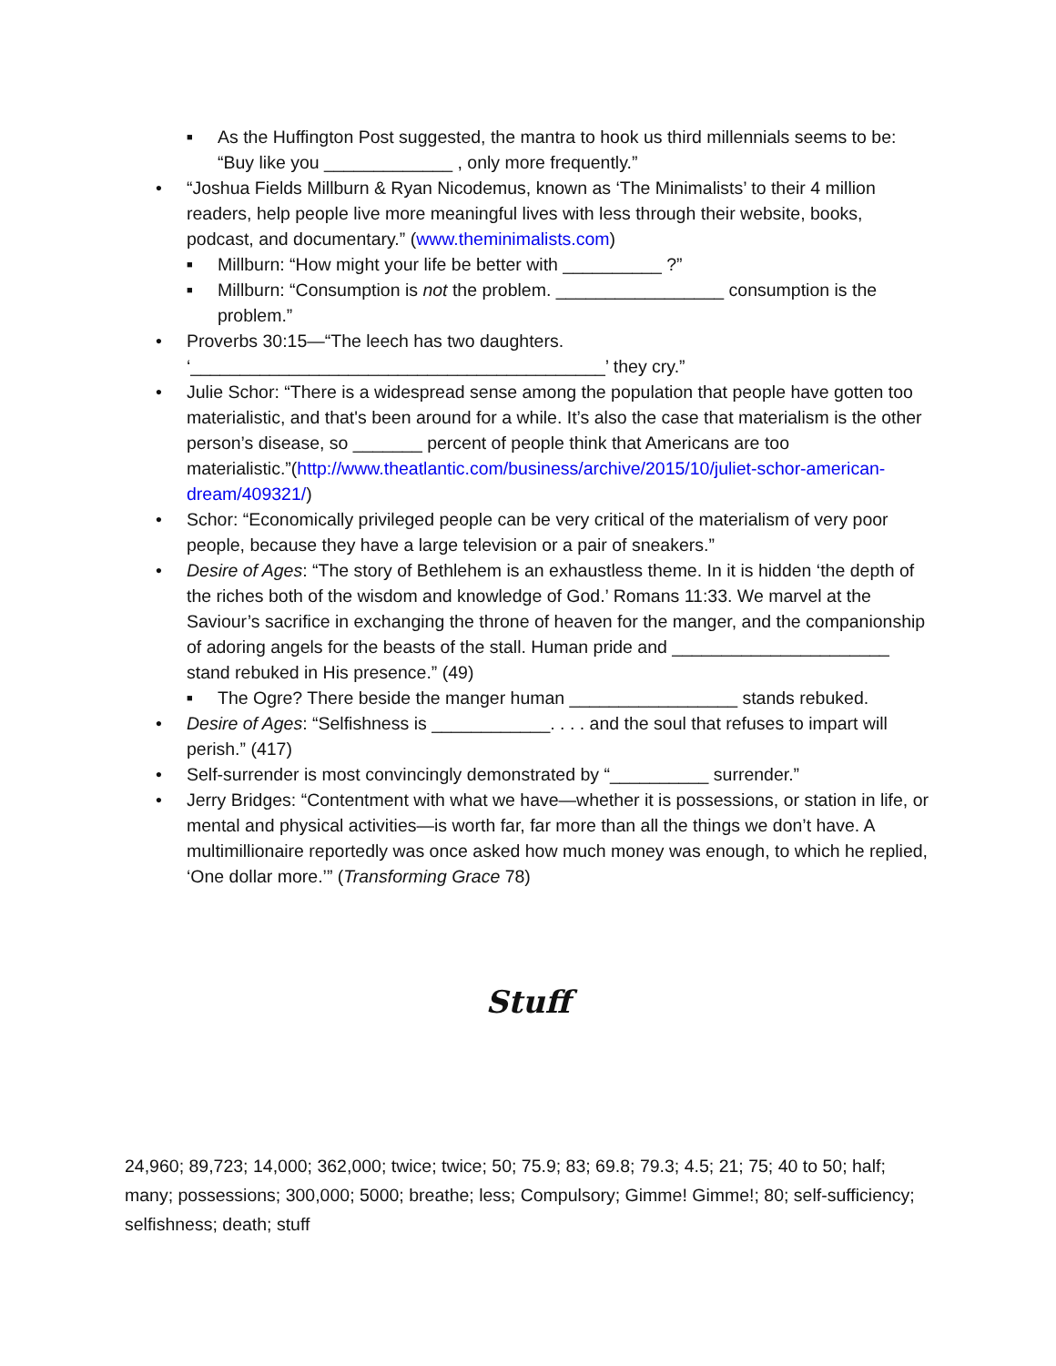As the Huffington Post suggested, the mantra to hook us third millennials seems to be: “Buy like you _____________ , only more frequently.”
“Joshua Fields Millburn & Ryan Nicodemus, known as ‘The Minimalists’ to their 4 million readers, help people live more meaningful lives with less through their website, books, podcast, and documentary.” (www.theminimalists.com)
Millburn: “How might your life be better with __________ ?”
Millburn: “Consumption is not the problem. _________________ consumption is the problem.”
Proverbs 30:15—“The leech has two daughters.
‘__________________________________________’ they cry.”
Julie Schor: “There is a widespread sense among the population that people have gotten too materialistic, and that's been around for a while. It’s also the case that materialism is the other person’s disease, so _______ percent of people think that Americans are too materialistic.”(http://www.theatlantic.com/business/archive/2015/10/juliet-schor-american-dream/409321/)
Schor: “Economically privileged people can be very critical of the materialism of very poor people, because they have a large television or a pair of sneakers.”
Desire of Ages: “The story of Bethlehem is an exhaustless theme. In it is hidden ‘the depth of the riches both of the wisdom and knowledge of God.’ Romans 11:33. We marvel at the Saviour’s sacrifice in exchanging the throne of heaven for the manger, and the companionship of adoring angels for the beasts of the stall. Human pride and ______________________ stand rebuked in His presence.” (49)
The Ogre? There beside the manger human _________________ stands rebuked.
Desire of Ages: “Selfishness is ____________. . . . and the soul that refuses to impart will perish.” (417)
Self-surrender is most convincingly demonstrated by “__________ surrender.”
Jerry Bridges: “Contentment with what we have—whether it is possessions, or station in life, or mental and physical activities—is worth far, far more than all the things we don’t have. A multimillionaire reportedly was once asked how much money was enough, to which he replied, ‘One dollar more.’” (Transforming Grace 78)
Stuff
24,960; 89,723; 14,000; 362,000; twice; twice; 50; 75.9; 83; 69.8; 79.3; 4.5; 21; 75; 40 to 50; half; many; possessions; 300,000; 5000; breathe; less; Compulsory; Gimme! Gimme!; 80; self-sufficiency; selfishness; death; stuff